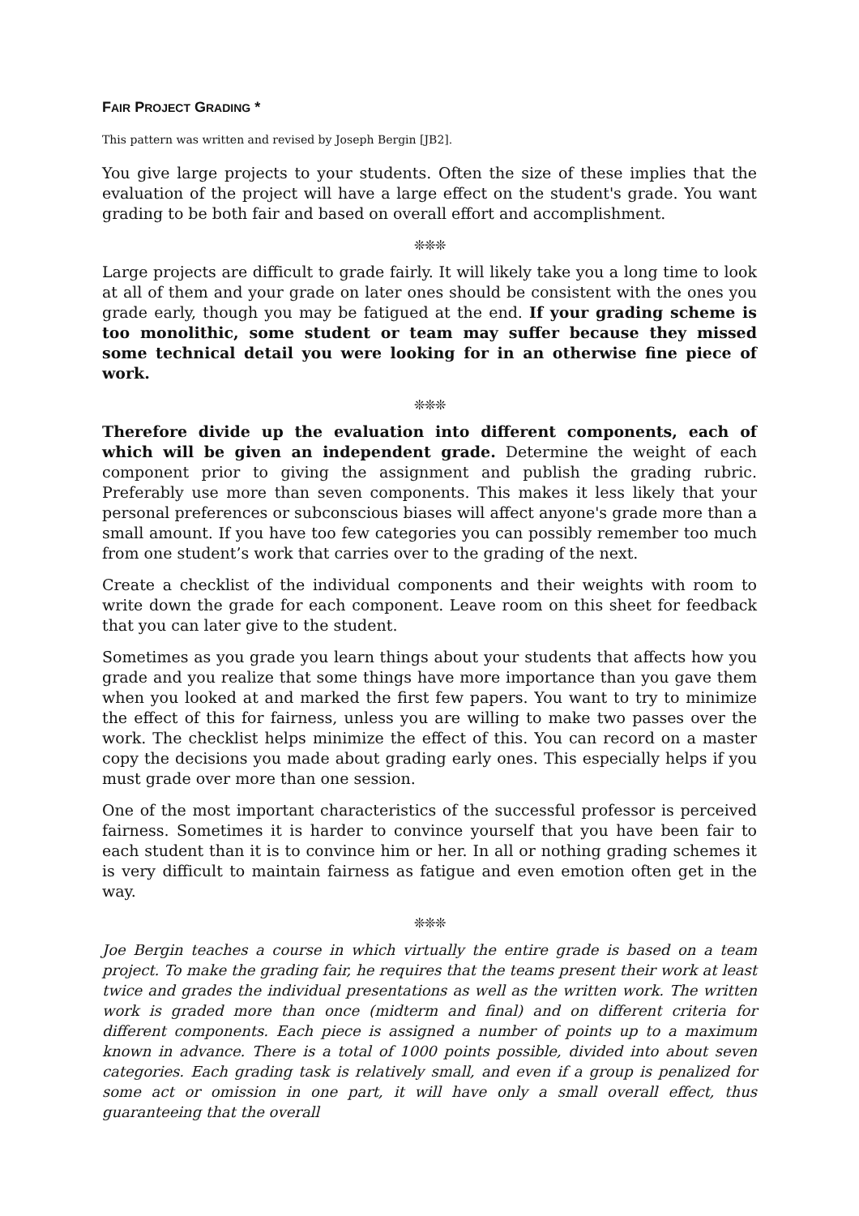FAIR PROJECT GRADING *
This pattern was written and revised by Joseph Bergin [JB2].
You give large projects to your students. Often the size of these implies that the evaluation of the project will have a large effect on the student's grade. You want grading to be both fair and based on overall effort and accomplishment.
❊❊❊
Large projects are difficult to grade fairly. It will likely take you a long time to look at all of them and your grade on later ones should be consistent with the ones you grade early, though you may be fatigued at the end. If your grading scheme is too monolithic, some student or team may suffer because they missed some technical detail you were looking for in an otherwise fine piece of work.
❊❊❊
Therefore divide up the evaluation into different components, each of which will be given an independent grade. Determine the weight of each component prior to giving the assignment and publish the grading rubric. Preferably use more than seven components. This makes it less likely that your personal preferences or subconscious biases will affect anyone's grade more than a small amount. If you have too few categories you can possibly remember too much from one student’s work that carries over to the grading of the next.
Create a checklist of the individual components and their weights with room to write down the grade for each component. Leave room on this sheet for feedback that you can later give to the student.
Sometimes as you grade you learn things about your students that affects how you grade and you realize that some things have more importance than you gave them when you looked at and marked the first few papers. You want to try to minimize the effect of this for fairness, unless you are willing to make two passes over the work. The checklist helps minimize the effect of this. You can record on a master copy the decisions you made about grading early ones. This especially helps if you must grade over more than one session.
One of the most important characteristics of the successful professor is perceived fairness. Sometimes it is harder to convince yourself that you have been fair to each student than it is to convince him or her. In all or nothing grading schemes it is very difficult to maintain fairness as fatigue and even emotion often get in the way.
❊❊❊
Joe Bergin teaches a course in which virtually the entire grade is based on a team project. To make the grading fair, he requires that the teams present their work at least twice and grades the individual presentations as well as the written work. The written work is graded more than once (midterm and final) and on different criteria for different components. Each piece is assigned a number of points up to a maximum known in advance. There is a total of 1000 points possible, divided into about seven categories. Each grading task is relatively small, and even if a group is penalized for some act or omission in one part, it will have only a small overall effect, thus guaranteeing that the overall